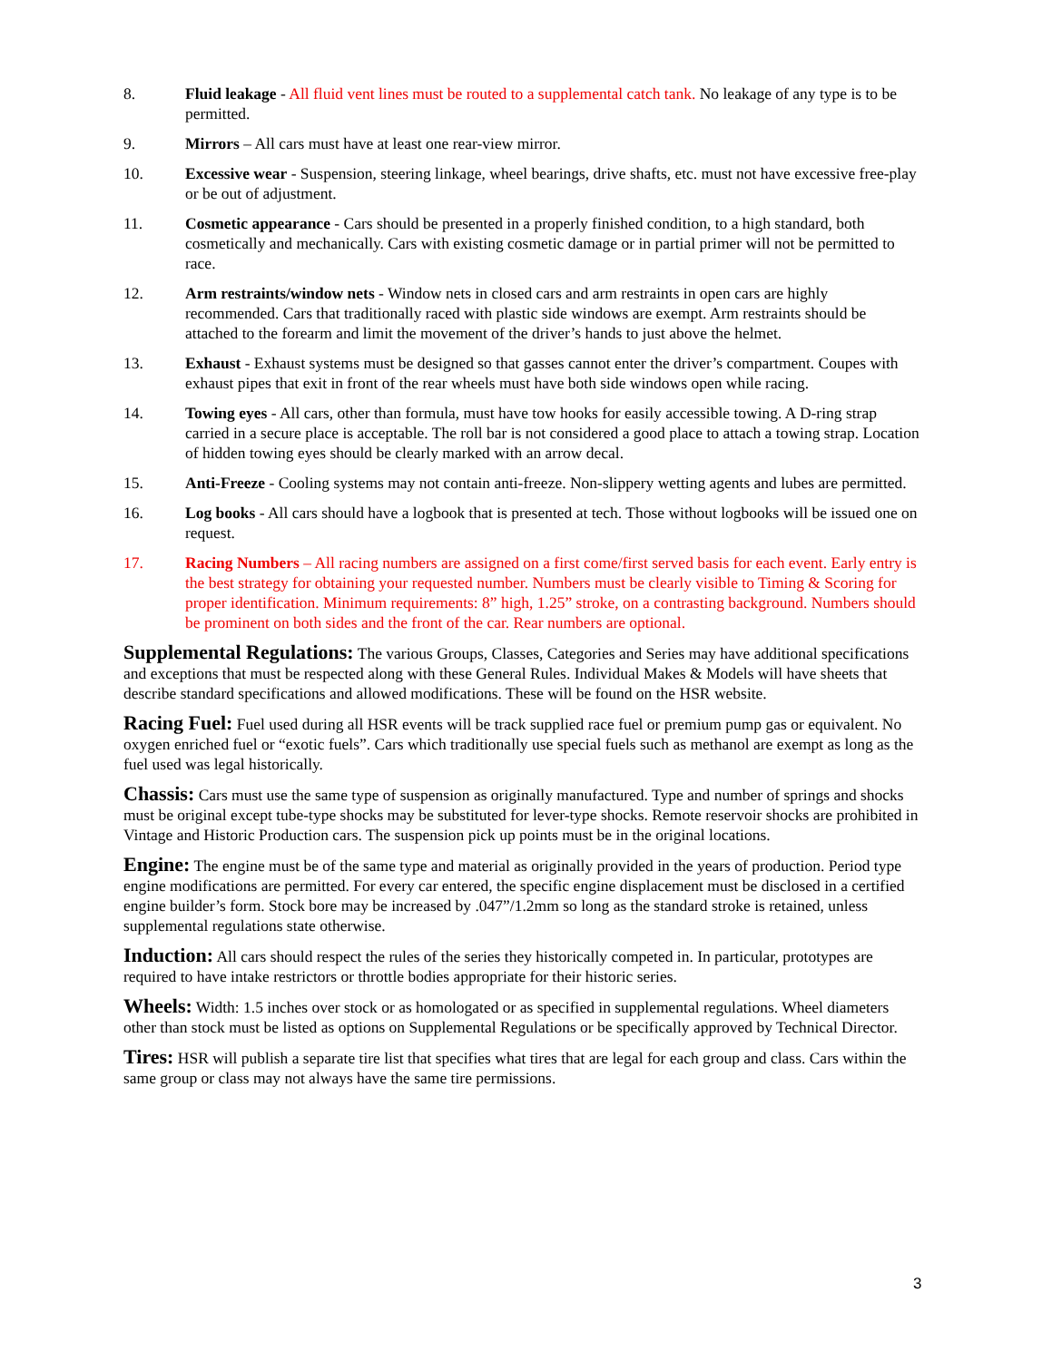8. Fluid leakage - All fluid vent lines must be routed to a supplemental catch tank. No leakage of any type is to be permitted.
9. Mirrors – All cars must have at least one rear-view mirror.
10. Excessive wear - Suspension, steering linkage, wheel bearings, drive shafts, etc. must not have excessive free-play or be out of adjustment.
11. Cosmetic appearance - Cars should be presented in a properly finished condition, to a high standard, both cosmetically and mechanically. Cars with existing cosmetic damage or in partial primer will not be permitted to race.
12. Arm restraints/window nets - Window nets in closed cars and arm restraints in open cars are highly recommended. Cars that traditionally raced with plastic side windows are exempt. Arm restraints should be attached to the forearm and limit the movement of the driver’s hands to just above the helmet.
13. Exhaust - Exhaust systems must be designed so that gasses cannot enter the driver’s compartment. Coupes with exhaust pipes that exit in front of the rear wheels must have both side windows open while racing.
14. Towing eyes - All cars, other than formula, must have tow hooks for easily accessible towing. A D-ring strap carried in a secure place is acceptable. The roll bar is not considered a good place to attach a towing strap. Location of hidden towing eyes should be clearly marked with an arrow decal.
15. Anti-Freeze - Cooling systems may not contain anti-freeze. Non-slippery wetting agents and lubes are permitted.
16. Log books - All cars should have a logbook that is presented at tech. Those without logbooks will be issued one on request.
17. Racing Numbers – All racing numbers are assigned on a first come/first served basis for each event. Early entry is the best strategy for obtaining your requested number. Numbers must be clearly visible to Timing & Scoring for proper identification. Minimum requirements: 8” high, 1.25” stroke, on a contrasting background. Numbers should be prominent on both sides and the front of the car. Rear numbers are optional.
Supplemental Regulations: The various Groups, Classes, Categories and Series may have additional specifications and exceptions that must be respected along with these General Rules. Individual Makes & Models will have sheets that describe standard specifications and allowed modifications. These will be found on the HSR website.
Racing Fuel: Fuel used during all HSR events will be track supplied race fuel or premium pump gas or equivalent. No oxygen enriched fuel or “exotic fuels”. Cars which traditionally use special fuels such as methanol are exempt as long as the fuel used was legal historically.
Chassis: Cars must use the same type of suspension as originally manufactured. Type and number of springs and shocks must be original except tube-type shocks may be substituted for lever-type shocks. Remote reservoir shocks are prohibited in Vintage and Historic Production cars. The suspension pick up points must be in the original locations.
Engine: The engine must be of the same type and material as originally provided in the years of production. Period type engine modifications are permitted. For every car entered, the specific engine displacement must be disclosed in a certified engine builder’s form. Stock bore may be increased by .047”/1.2mm so long as the standard stroke is retained, unless supplemental regulations state otherwise.
Induction: All cars should respect the rules of the series they historically competed in. In particular, prototypes are required to have intake restrictors or throttle bodies appropriate for their historic series.
Wheels: Width: 1.5 inches over stock or as homologated or as specified in supplemental regulations. Wheel diameters other than stock must be listed as options on Supplemental Regulations or be specifically approved by Technical Director.
Tires: HSR will publish a separate tire list that specifies what tires that are legal for each group and class. Cars within the same group or class may not always have the same tire permissions.
3